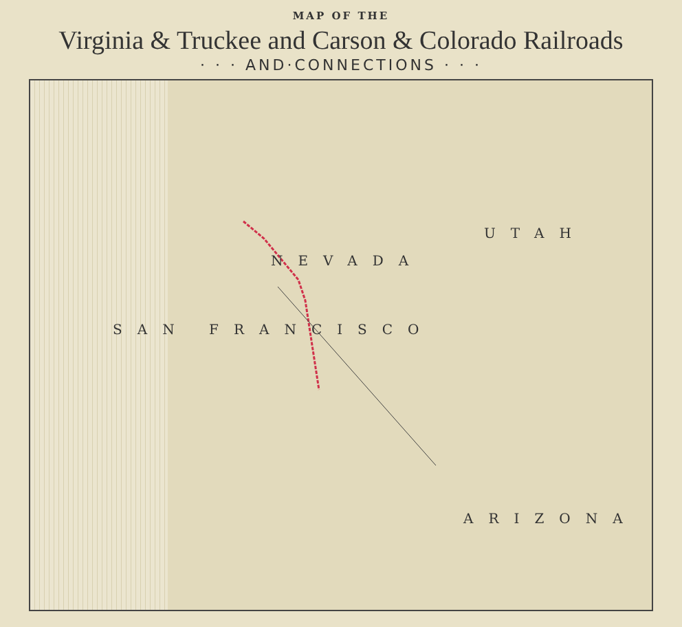MAP OF THE
Virginia & Truckee and Carson & Colorado Railroads
· · · AND·CONNECTIONS · · ·
NEVADA
UTAH
ARIZONA
SAN FRANCISCO